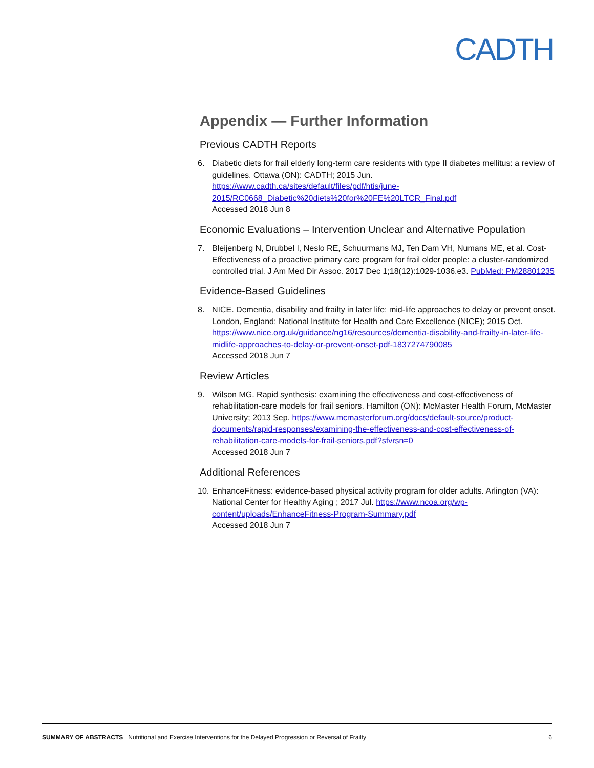CADTH
Appendix — Further Information
Previous CADTH Reports
6. Diabetic diets for frail elderly long-term care residents with type II diabetes mellitus: a review of guidelines. Ottawa (ON): CADTH; 2015 Jun. https://www.cadth.ca/sites/default/files/pdf/htis/june-2015/RC0668_Diabetic%20diets%20for%20FE%20LTCR_Final.pdf
Accessed 2018 Jun 8
Economic Evaluations – Intervention Unclear and Alternative Population
7. Bleijenberg N, Drubbel I, Neslo RE, Schuurmans MJ, Ten Dam VH, Numans ME, et al. Cost-Effectiveness of a proactive primary care program for frail older people: a cluster-randomized controlled trial. J Am Med Dir Assoc. 2017 Dec 1;18(12):1029-1036.e3. PubMed: PM28801235
Evidence-Based Guidelines
8. NICE. Dementia, disability and frailty in later life: mid-life approaches to delay or prevent onset. London, England: National Institute for Health and Care Excellence (NICE); 2015 Oct. https://www.nice.org.uk/guidance/ng16/resources/dementia-disability-and-frailty-in-later-life-midlife-approaches-to-delay-or-prevent-onset-pdf-1837274790085
Accessed 2018 Jun 7
Review Articles
9. Wilson MG. Rapid synthesis: examining the effectiveness and cost-effectiveness of rehabilitation-care models for frail seniors. Hamilton (ON): McMaster Health Forum, McMaster University; 2013 Sep. https://www.mcmasterforum.org/docs/default-source/product-documents/rapid-responses/examining-the-effectiveness-and-cost-effectiveness-of-rehabilitation-care-models-for-frail-seniors.pdf?sfvrsn=0
Accessed 2018 Jun 7
Additional References
10.
EnhanceFitness: evidence-based physical activity program for older adults. Arlington (VA): National Center for Healthy Aging ; 2017 Jul. https://www.ncoa.org/wp-content/uploads/EnhanceFitness-Program-Summary.pdf
Accessed 2018 Jun 7
SUMMARY OF ABSTRACTS Nutritional and Exercise Interventions for the Delayed Progression or Reversal of Frailty
6